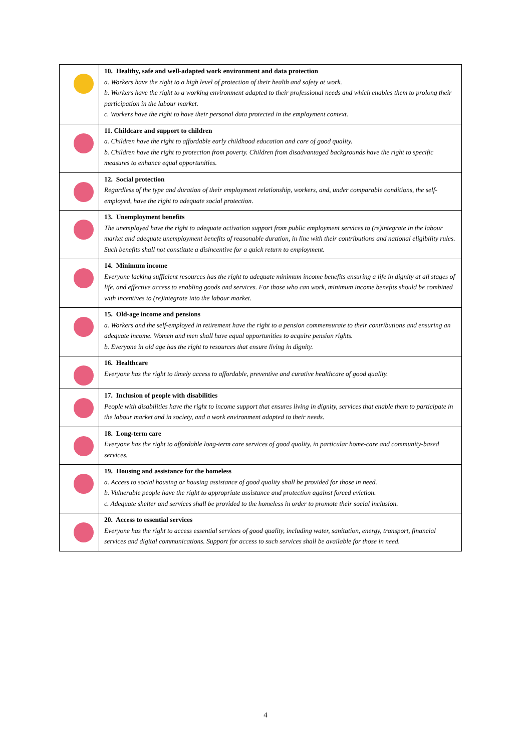| | 10. Healthy, safe and well-adapted work environment and data protection a. Workers have the right to a high level of protection of their health and safety at work. b. Workers have the right to a working environment adapted to their professional needs and which enables them to prolong their participation in the labour market. c. Workers have the right to have their personal data protected in the employment context. |
| | 11. Childcare and support to children a. Children have the right to affordable early childhood education and care of good quality. b. Children have the right to protection from poverty. Children from disadvantaged backgrounds have the right to specific measures to enhance equal opportunities. |
| | 12. Social protection Regardless of the type and duration of their employment relationship, workers, and, under comparable conditions, the self-employed, have the right to adequate social protection. |
| | 13. Unemployment benefits The unemployed have the right to adequate activation support from public employment services to (re)integrate in the labour market and adequate unemployment benefits of reasonable duration, in line with their contributions and national eligibility rules. Such benefits shall not constitute a disincentive for a quick return to employment. |
| | 14. Minimum income Everyone lacking sufficient resources has the right to adequate minimum income benefits ensuring a life in dignity at all stages of life, and effective access to enabling goods and services. For those who can work, minimum income benefits should be combined with incentives to (re)integrate into the labour market. |
| | 15. Old-age income and pensions a. Workers and the self-employed in retirement have the right to a pension commensurate to their contributions and ensuring an adequate income. Women and men shall have equal opportunities to acquire pension rights. b. Everyone in old age has the right to resources that ensure living in dignity. |
| | 16. Healthcare Everyone has the right to timely access to affordable, preventive and curative healthcare of good quality. |
| | 17. Inclusion of people with disabilities People with disabilities have the right to income support that ensures living in dignity, services that enable them to participate in the labour market and in society, and a work environment adapted to their needs. |
| | 18. Long-term care Everyone has the right to affordable long-term care services of good quality, in particular home-care and community-based services. |
| | 19. Housing and assistance for the homeless a. Access to social housing or housing assistance of good quality shall be provided for those in need. b. Vulnerable people have the right to appropriate assistance and protection against forced eviction. c. Adequate shelter and services shall be provided to the homeless in order to promote their social inclusion. |
| | 20. Access to essential services Everyone has the right to access essential services of good quality, including water, sanitation, energy, transport, financial services and digital communications. Support for access to such services shall be available for those in need. |
4